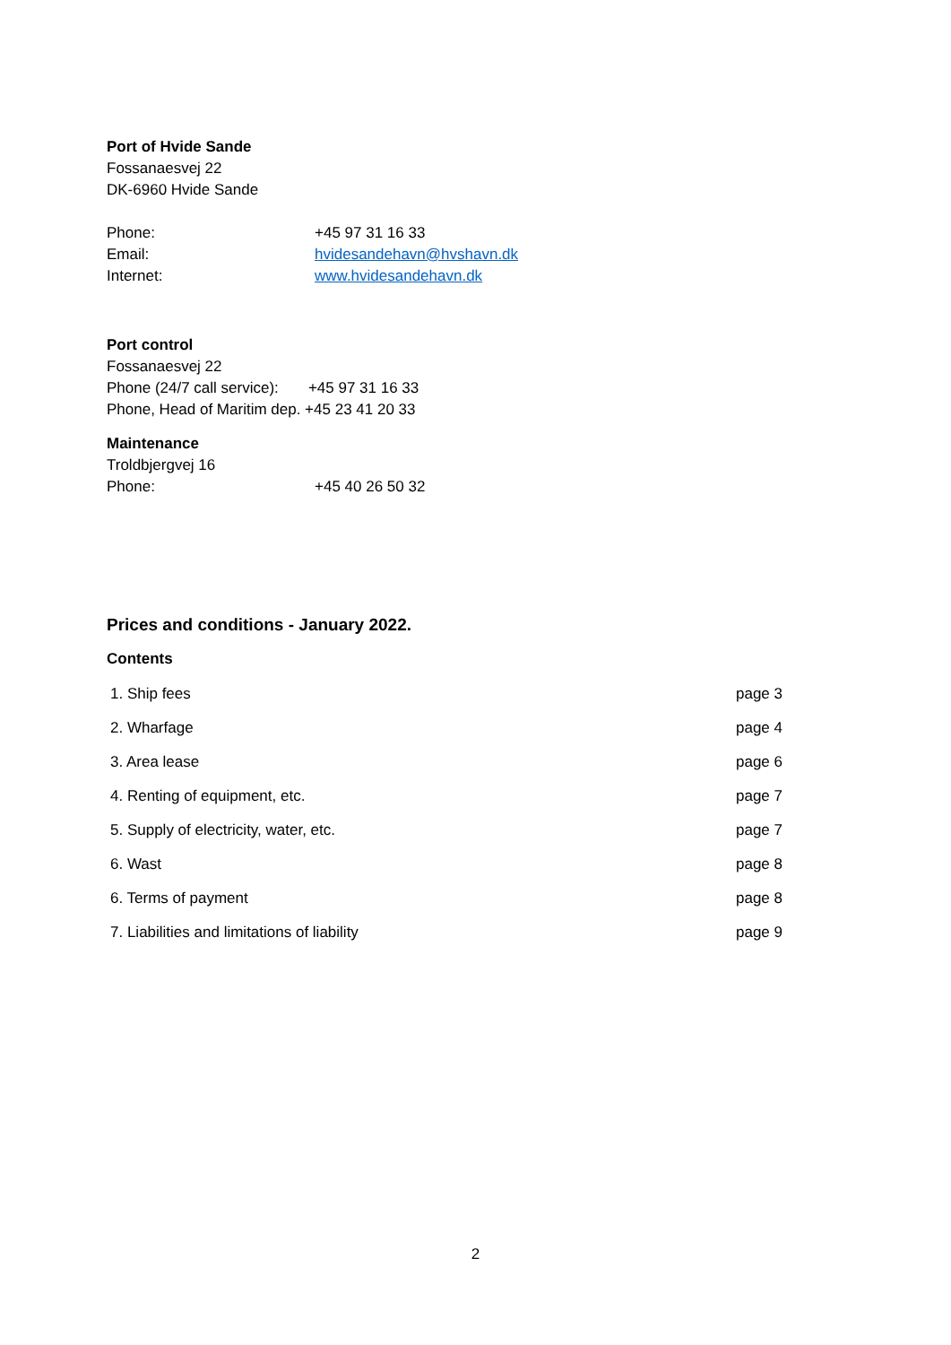Port of Hvide Sande
Fossanaesvej 22
DK-6960 Hvide Sande
Phone: +45 97 31 16 33
Email: hvidesandehavn@hvshavn.dk
Internet: www.hvidesandehavn.dk
Port control
Fossanaesvej 22
Phone (24/7 call service): +45 97 31 16 33
Phone, Head of Maritim dep. +45 23 41 20 33
Maintenance
Troldbjergvej 16
Phone: +45 40 26 50 32
Prices and conditions - January 2022.
Contents
| 1. Ship fees | page 3 |
| 2. Wharfage | page 4 |
| 3. Area lease | page 6 |
| 4. Renting of equipment, etc. | page 7 |
| 5. Supply of electricity, water, etc. | page 7 |
| 6. Wast | page 8 |
| 6. Terms of payment | page 8 |
| 7. Liabilities and limitations of liability | page 9 |
2